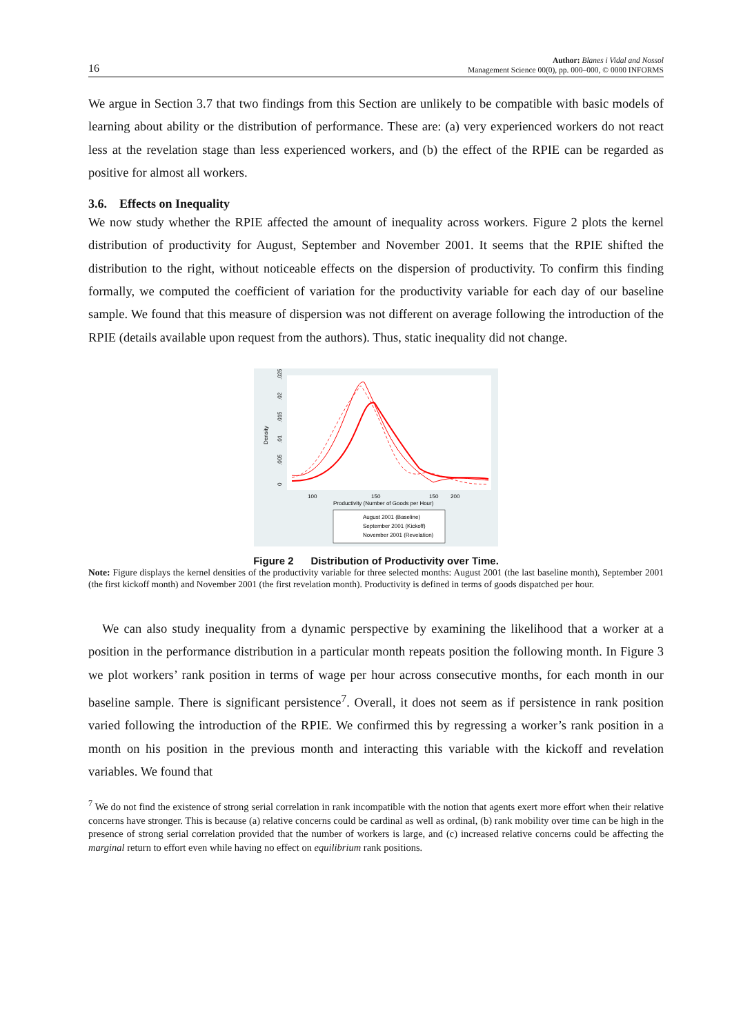16 Author: Blanes i Vidal and Nossol
Management Science 00(0), pp. 000–000, © 0000 INFORMS
We argue in Section 3.7 that two findings from this Section are unlikely to be compatible with basic models of learning about ability or the distribution of performance. These are: (a) very experienced workers do not react less at the revelation stage than less experienced workers, and (b) the effect of the RPIE can be regarded as positive for almost all workers.
3.6. Effects on Inequality
We now study whether the RPIE affected the amount of inequality across workers. Figure 2 plots the kernel distribution of productivity for August, September and November 2001. It seems that the RPIE shifted the distribution to the right, without noticeable effects on the dispersion of productivity. To confirm this finding formally, we computed the coefficient of variation for the productivity variable for each day of our baseline sample. We found that this measure of dispersion was not different on average following the introduction of the RPIE (details available upon request from the authors). Thus, static inequality did not change.
Density
0
.005
.01
.015
.02
.025
100
150
150
200
Productivity (Number of Goods per Hour)
August 2001 (Baseline)
September 2001 (Kickoff)
November 2001 (Revelation)
Figure 2 Distribution of Productivity over Time.
Note: Figure displays the kernel densities of the productivity variable for three selected months: August 2001 (the last baseline month), September 2001 (the first kickoff month) and November 2001 (the first revelation month). Productivity is defined in terms of goods dispatched per hour.
We can also study inequality from a dynamic perspective by examining the likelihood that a worker at a position in the performance distribution in a particular month repeats position the following month. In Figure 3 we plot workers’ rank position in terms of wage per hour across consecutive months, for each month in our baseline sample. There is significant persistence<sup>7</sup>. Overall, it does not seem as if persistence in rank position varied following the introduction of the RPIE. We confirmed this by regressing a worker’s rank position in a month on his position in the previous month and interacting this variable with the kickoff and revelation variables. We found that
<sup>7</sup> We do not find the existence of strong serial correlation in rank incompatible with the notion that agents exert more effort when their relative concerns have stronger. This is because (a) relative concerns could be cardinal as well as ordinal, (b) rank mobility over time can be high in the presence of strong serial correlation provided that the number of workers is large, and (c) increased relative concerns could be affecting the marginal return to effort even while having no effect on equilibrium rank positions.